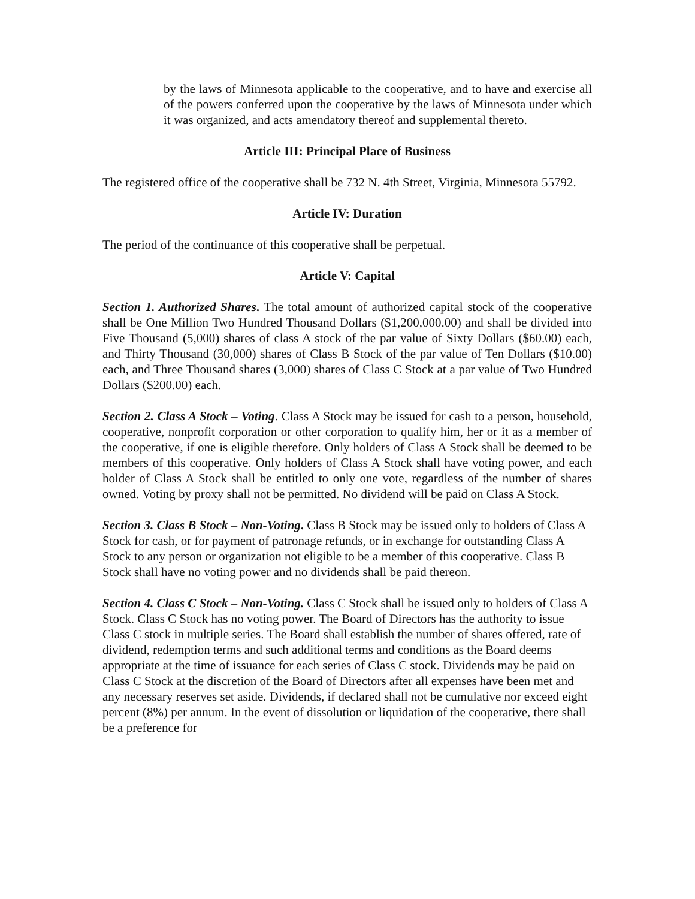by the laws of Minnesota applicable to the cooperative, and to have and exercise all of the powers conferred upon the cooperative by the laws of Minnesota under which it was organized, and acts amendatory thereof and supplemental thereto.
Article III: Principal Place of Business
The registered office of the cooperative shall be 732 N. 4th Street, Virginia, Minnesota 55792.
Article IV: Duration
The period of the continuance of this cooperative shall be perpetual.
Article V: Capital
Section 1. Authorized Shares. The total amount of authorized capital stock of the cooperative shall be One Million Two Hundred Thousand Dollars ($1,200,000.00) and shall be divided into Five Thousand (5,000) shares of class A stock of the par value of Sixty Dollars ($60.00) each, and Thirty Thousand (30,000) shares of Class B Stock of the par value of Ten Dollars ($10.00) each, and Three Thousand shares (3,000) shares of Class C Stock at a par value of Two Hundred Dollars ($200.00) each.
Section 2. Class A Stock – Voting. Class A Stock may be issued for cash to a person, household, cooperative, nonprofit corporation or other corporation to qualify him, her or it as a member of the cooperative, if one is eligible therefore. Only holders of Class A Stock shall be deemed to be members of this cooperative. Only holders of Class A Stock shall have voting power, and each holder of Class A Stock shall be entitled to only one vote, regardless of the number of shares owned. Voting by proxy shall not be permitted. No dividend will be paid on Class A Stock.
Section 3. Class B Stock – Non-Voting. Class B Stock may be issued only to holders of Class A Stock for cash, or for payment of patronage refunds, or in exchange for outstanding Class A Stock to any person or organization not eligible to be a member of this cooperative. Class B Stock shall have no voting power and no dividends shall be paid thereon.
Section 4. Class C Stock – Non-Voting. Class C Stock shall be issued only to holders of Class A Stock. Class C Stock has no voting power. The Board of Directors has the authority to issue Class C stock in multiple series. The Board shall establish the number of shares offered, rate of dividend, redemption terms and such additional terms and conditions as the Board deems appropriate at the time of issuance for each series of Class C stock. Dividends may be paid on Class C Stock at the discretion of the Board of Directors after all expenses have been met and any necessary reserves set aside. Dividends, if declared shall not be cumulative nor exceed eight percent (8%) per annum. In the event of dissolution or liquidation of the cooperative, there shall be a preference for